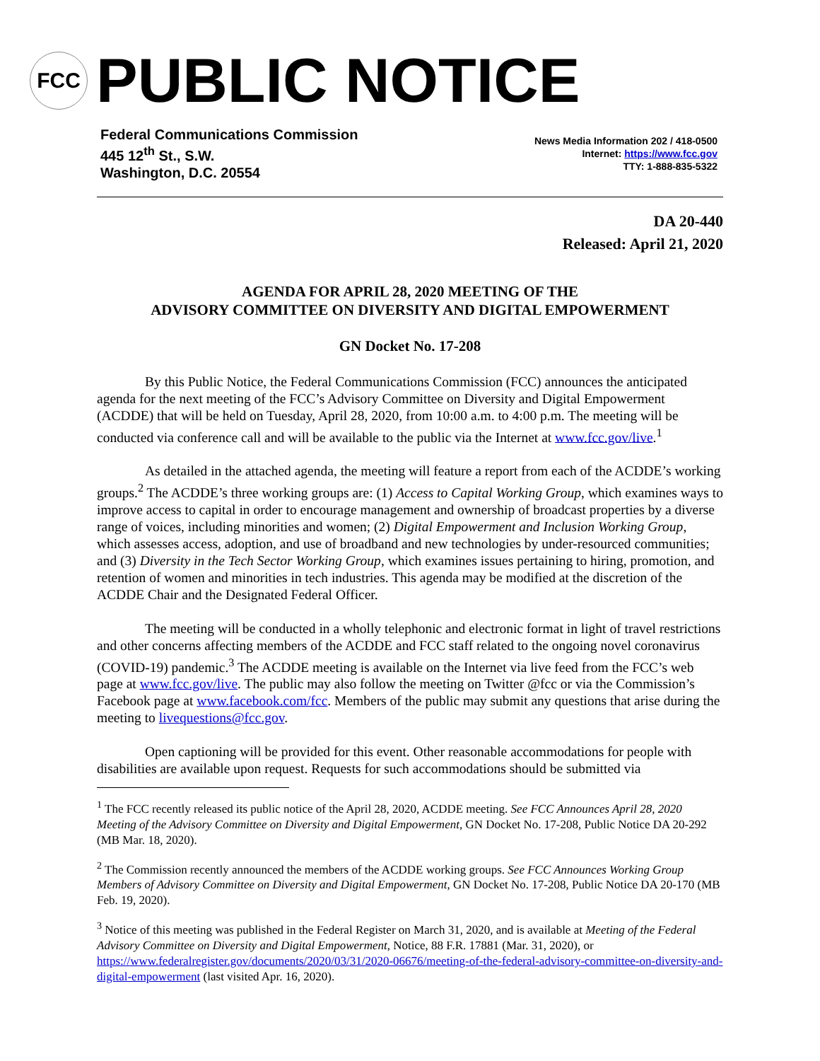FCC
PUBLIC NOTICE
Federal Communications Commission
445 12<sup>th</sup> St., S.W.
Washington, D.C. 20554
News Media Information 202 / 418-0500
Internet: https://www.fcc.gov
TTY: 1-888-835-5322
DA 20-440
Released: April 21, 2020
AGENDA FOR APRIL 28, 2020 MEETING OF THE
ADVISORY COMMITTEE ON DIVERSITY AND DIGITAL EMPOWERMENT
GN Docket No. 17-208
By this Public Notice, the Federal Communications Commission (FCC) announces the anticipated agenda for the next meeting of the FCC’s Advisory Committee on Diversity and Digital Empowerment (ACDDE) that will be held on Tuesday, April 28, 2020, from 10:00 a.m. to 4:00 p.m. The meeting will be conducted via conference call and will be available to the public via the Internet at www.fcc.gov/live.<sup>1</sup>
As detailed in the attached agenda, the meeting will feature a report from each of the ACDDE’s working groups.<sup>2</sup> The ACDDE’s three working groups are: (1) Access to Capital Working Group, which examines ways to improve access to capital in order to encourage management and ownership of broadcast properties by a diverse range of voices, including minorities and women; (2) Digital Empowerment and Inclusion Working Group, which assesses access, adoption, and use of broadband and new technologies by under-resourced communities; and (3) Diversity in the Tech Sector Working Group, which examines issues pertaining to hiring, promotion, and retention of women and minorities in tech industries. This agenda may be modified at the discretion of the ACDDE Chair and the Designated Federal Officer.
The meeting will be conducted in a wholly telephonic and electronic format in light of travel restrictions and other concerns affecting members of the ACDDE and FCC staff related to the ongoing novel coronavirus (COVID-19) pandemic.<sup>3</sup> The ACDDE meeting is available on the Internet via live feed from the FCC’s web page at www.fcc.gov/live. The public may also follow the meeting on Twitter @fcc or via the Commission’s Facebook page at www.facebook.com/fcc. Members of the public may submit any questions that arise during the meeting to livequestions@fcc.gov.
Open captioning will be provided for this event. Other reasonable accommodations for people with disabilities are available upon request. Requests for such accommodations should be submitted via
<sup>1</sup> The FCC recently released its public notice of the April 28, 2020, ACDDE meeting. See FCC Announces April 28, 2020 Meeting of the Advisory Committee on Diversity and Digital Empowerment, GN Docket No. 17-208, Public Notice DA 20-292 (MB Mar. 18, 2020).
<sup>2</sup> The Commission recently announced the members of the ACDDE working groups. See FCC Announces Working Group Members of Advisory Committee on Diversity and Digital Empowerment, GN Docket No. 17-208, Public Notice DA 20-170 (MB Feb. 19, 2020).
<sup>3</sup> Notice of this meeting was published in the Federal Register on March 31, 2020, and is available at Meeting of the Federal Advisory Committee on Diversity and Digital Empowerment, Notice, 88 F.R. 17881 (Mar. 31, 2020), or https://www.federalregister.gov/documents/2020/03/31/2020-06676/meeting-of-the-federal-advisory-committee-on-diversity-and-digital-empowerment (last visited Apr. 16, 2020).